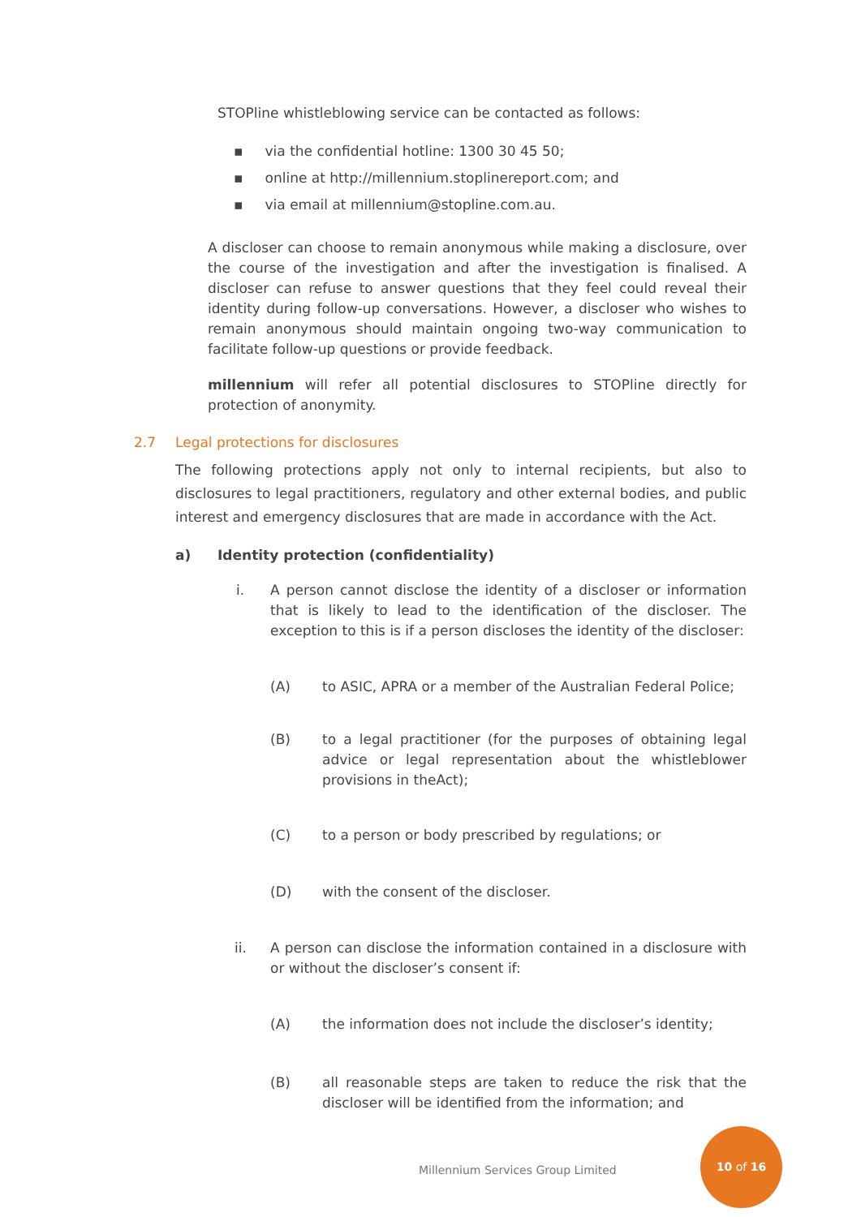STOPline whistleblowing service can be contacted as follows:
▪ via the confidential hotline: 1300 30 45 50;
▪ online at http://millennium.stoplinereport.com; and
▪ via email at millennium@stopline.com.au.
A discloser can choose to remain anonymous while making a disclosure, over the course of the investigation and after the investigation is finalised. A discloser can refuse to answer questions that they feel could reveal their identity during follow-up conversations. However, a discloser who wishes to remain anonymous should maintain ongoing two-way communication to facilitate follow-up questions or provide feedback.
millennium will refer all potential disclosures to STOPline directly for protection of anonymity.
2.7 Legal protections for disclosures
The following protections apply not only to internal recipients, but also to disclosures to legal practitioners, regulatory and other external bodies, and public interest and emergency disclosures that are made in accordance with the Act.
a) Identity protection (confidentiality)
i. A person cannot disclose the identity of a discloser or information that is likely to lead to the identification of the discloser. The exception to this is if a person discloses the identity of the discloser:
(A) to ASIC, APRA or a member of the Australian Federal Police;
(B) to a legal practitioner (for the purposes of obtaining legal advice or legal representation about the whistleblower provisions in theAct);
(C) to a person or body prescribed by regulations; or
(D) with the consent of the discloser.
ii. A person can disclose the information contained in a disclosure with or without the discloser’s consent if:
(A) the information does not include the discloser’s identity;
(B) all reasonable steps are taken to reduce the risk that the discloser will be identified from the information; and
Millennium Services Group Limited
10 of 16